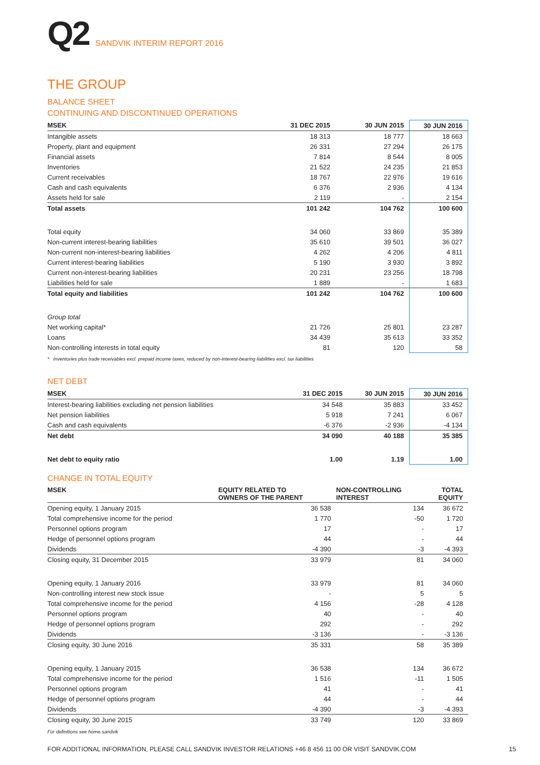Q2
SANDVIK INTERIM REPORT 2016
THE GROUP
BALANCE SHEET
CONTINUING AND DISCONTINUED OPERATIONS
| MSEK | 31 DEC 2015 | 30 JUN 2015 | 30 JUN 2016 |
| --- | --- | --- | --- |
| Intangible assets | 18 313 | 18 777 | 18 663 |
| Property, plant and equipment | 26 331 | 27 294 | 26 175 |
| Financial assets | 7 814 | 8 544 | 8 005 |
| Inventories | 21 522 | 24 235 | 21 853 |
| Current receivables | 18 767 | 22 976 | 19 616 |
| Cash and cash equivalents | 6 376 | 2 936 | 4 134 |
| Assets held for sale | 2 119 | - | 2 154 |
| Total assets | 101 242 | 104 762 | 100 600 |
| Total equity | 34 060 | 33 869 | 35 389 |
| Non-current interest-bearing liabilities | 35 610 | 39 501 | 36 027 |
| Non-current non-interest-bearing liabilities | 4 262 | 4 206 | 4 811 |
| Current interest-bearing liabilities | 5 190 | 3 930 | 3 892 |
| Current non-interest-bearing liabilities | 20 231 | 23 256 | 18 798 |
| Liabilities held for sale | 1 889 | - | 1 683 |
| Total equity and liabilities | 101 242 | 104 762 | 100 600 |
| Group total | | | |
| Net working capital* | 21 726 | 25 801 | 23 287 |
| Loans | 34 439 | 35 613 | 33 352 |
| Non-controlling interests in total equity | 81 | 120 | 58 |
* Inventories plus trade receivables excl. prepaid income taxes, reduced by non-interest-bearing liabilities excl. tax liabilities
NET DEBT
| MSEK | 31 DEC 2015 | 30 JUN 2015 | 30 JUN 2016 |
| --- | --- | --- | --- |
| Interest-bearing liabilities excluding net pension liabilities | 34 548 | 35 883 | 33 452 |
| Net pension liabilities | 5 918 | 7 241 | 6 067 |
| Cash and cash equivalents | -6 376 | -2 936 | -4 134 |
| Net debt | 34 090 | 40 188 | 35 385 |
| Net debt to equity ratio | 1.00 | 1.19 | 1.00 |
CHANGE IN TOTAL EQUITY
| MSEK | EQUITY RELATED TO OWNERS OF THE PARENT | NON-CONTROLLING INTEREST | TOTAL EQUITY |
| --- | --- | --- | --- |
| Opening equity, 1 January 2015 | 36 538 | 134 | 36 672 |
| Total comprehensive income for the period | 1 770 | -50 | 1 720 |
| Personnel options program | 17 | - | 17 |
| Hedge of personnel options program | 44 | - | 44 |
| Dividends | -4 390 | -3 | -4 393 |
| Closing equity, 31 December 2015 | 33 979 | 81 | 34 060 |
| Opening equity, 1 January 2016 | 33 979 | 81 | 34 060 |
| Non-controlling interest new stock issue | - | 5 | 5 |
| Total comprehensive income for the period | 4 156 | -28 | 4 128 |
| Personnel options program | 40 | - | 40 |
| Hedge of personnel options program | 292 | - | 292 |
| Dividends | -3 136 | - | -3 136 |
| Closing equity, 30 June 2016 | 35 331 | 58 | 35 389 |
| Opening equity, 1 January 2015 | 36 538 | 134 | 36 672 |
| Total comprehensive income for the period | 1 516 | -11 | 1 505 |
| Personnel options program | 41 | - | 41 |
| Hedge of personnel options program | 44 | - | 44 |
| Dividends | -4 390 | -3 | -4 393 |
| Closing equity, 30 June 2015 | 33 749 | 120 | 33 869 |
For definitions see home.sandvik
FOR ADDITIONAL INFORMATION, PLEASE CALL SANDVIK INVESTOR RELATIONS +46 8 456 11 00 OR VISIT SANDVIK.COM 15